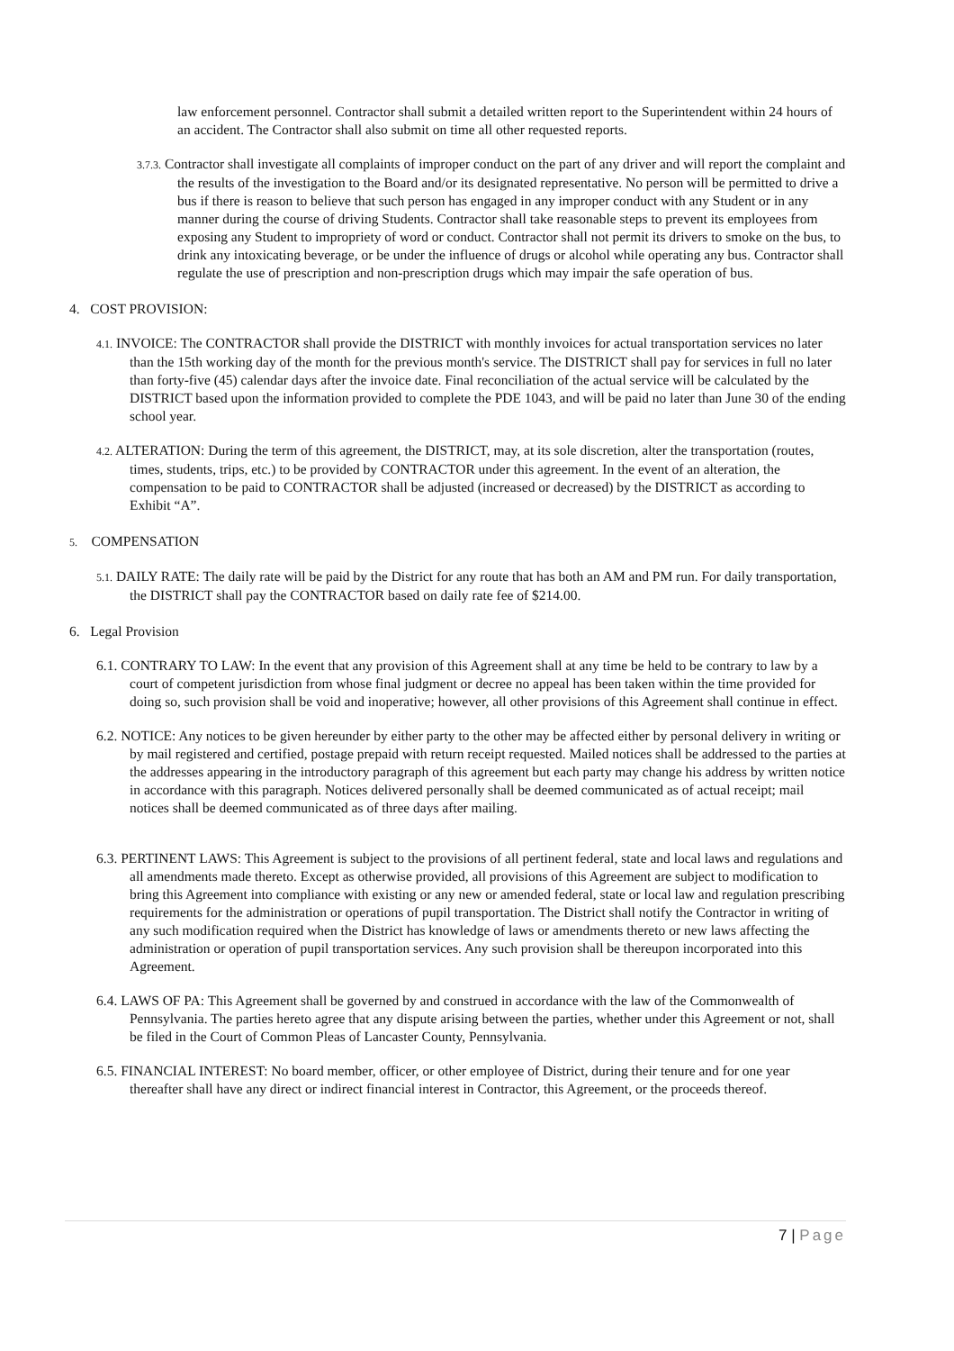law enforcement personnel. Contractor shall submit a detailed written report to the Superintendent within 24 hours of an accident. The Contractor shall also submit on time all other requested reports.
3.7.3. Contractor shall investigate all complaints of improper conduct on the part of any driver and will report the complaint and the results of the investigation to the Board and/or its designated representative. No person will be permitted to drive a bus if there is reason to believe that such person has engaged in any improper conduct with any Student or in any manner during the course of driving Students. Contractor shall take reasonable steps to prevent its employees from exposing any Student to impropriety of word or conduct. Contractor shall not permit its drivers to smoke on the bus, to drink any intoxicating beverage, or be under the influence of drugs or alcohol while operating any bus. Contractor shall regulate the use of prescription and non-prescription drugs which may impair the safe operation of bus.
4. COST PROVISION:
4.1. INVOICE: The CONTRACTOR shall provide the DISTRICT with monthly invoices for actual transportation services no later than the 15th working day of the month for the previous month's service. The DISTRICT shall pay for services in full no later than forty-five (45) calendar days after the invoice date. Final reconciliation of the actual service will be calculated by the DISTRICT based upon the information provided to complete the PDE 1043, and will be paid no later than June 30 of the ending school year.
4.2. ALTERATION: During the term of this agreement, the DISTRICT, may, at its sole discretion, alter the transportation (routes, times, students, trips, etc.) to be provided by CONTRACTOR under this agreement. In the event of an alteration, the compensation to be paid to CONTRACTOR shall be adjusted (increased or decreased) by the DISTRICT as according to Exhibit “A”.
5. COMPENSATION
5.1. DAILY RATE: The daily rate will be paid by the District for any route that has both an AM and PM run. For daily transportation, the DISTRICT shall pay the CONTRACTOR based on daily rate fee of $214.00.
6. Legal Provision
6.1. CONTRARY TO LAW: In the event that any provision of this Agreement shall at any time be held to be contrary to law by a court of competent jurisdiction from whose final judgment or decree no appeal has been taken within the time provided for doing so, such provision shall be void and inoperative; however, all other provisions of this Agreement shall continue in effect.
6.2. NOTICE: Any notices to be given hereunder by either party to the other may be affected either by personal delivery in writing or by mail registered and certified, postage prepaid with return receipt requested. Mailed notices shall be addressed to the parties at the addresses appearing in the introductory paragraph of this agreement but each party may change his address by written notice in accordance with this paragraph. Notices delivered personally shall be deemed communicated as of actual receipt; mail notices shall be deemed communicated as of three days after mailing.
6.3. PERTINENT LAWS: This Agreement is subject to the provisions of all pertinent federal, state and local laws and regulations and all amendments made thereto. Except as otherwise provided, all provisions of this Agreement are subject to modification to bring this Agreement into compliance with existing or any new or amended federal, state or local law and regulation prescribing requirements for the administration or operations of pupil transportation. The District shall notify the Contractor in writing of any such modification required when the District has knowledge of laws or amendments thereto or new laws affecting the administration or operation of pupil transportation services. Any such provision shall be thereupon incorporated into this Agreement.
6.4. LAWS OF PA: This Agreement shall be governed by and construed in accordance with the law of the Commonwealth of Pennsylvania. The parties hereto agree that any dispute arising between the parties, whether under this Agreement or not, shall be filed in the Court of Common Pleas of Lancaster County, Pennsylvania.
6.5. FINANCIAL INTEREST: No board member, officer, or other employee of District, during their tenure and for one year thereafter shall have any direct or indirect financial interest in Contractor, this Agreement, or the proceeds thereof.
7 | Page